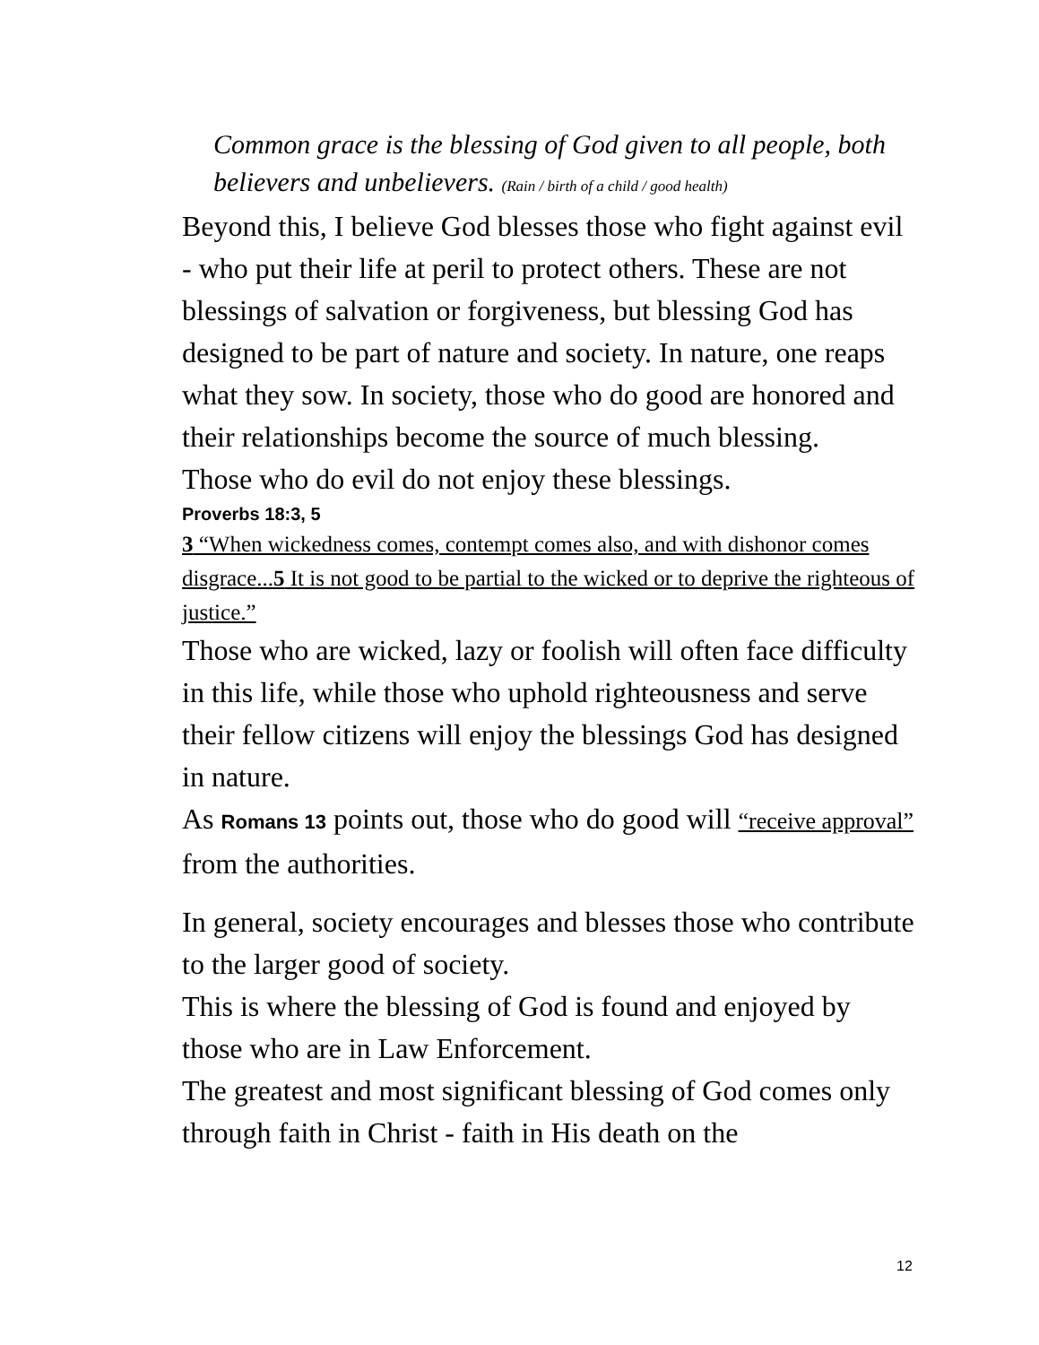Common grace is the blessing of God given to all people, both believers and unbelievers. (Rain / birth of a child / good health)
Beyond this, I believe God blesses those who fight against evil - who put their life at peril to protect others. These are not blessings of salvation or forgiveness, but blessing God has designed to be part of nature and society. In nature, one reaps what they sow. In society, those who do good are honored and their relationships become the source of much blessing.
Those who do evil do not enjoy these blessings.
Proverbs 18:3, 5
3 “When wickedness comes, contempt comes also, and with dishonor comes disgrace...5 It is not good to be partial to the wicked or to deprive the righteous of justice.”
Those who are wicked, lazy or foolish will often face difficulty in this life, while those who uphold righteousness and serve their fellow citizens will enjoy the blessings God has designed in nature.
As Romans 13 points out, those who do good will “receive approval” from the authorities.
In general, society encourages and blesses those who contribute to the larger good of society.
This is where the blessing of God is found and enjoyed by those who are in Law Enforcement.
The greatest and most significant blessing of God comes only through faith in Christ - faith in His death on the
12